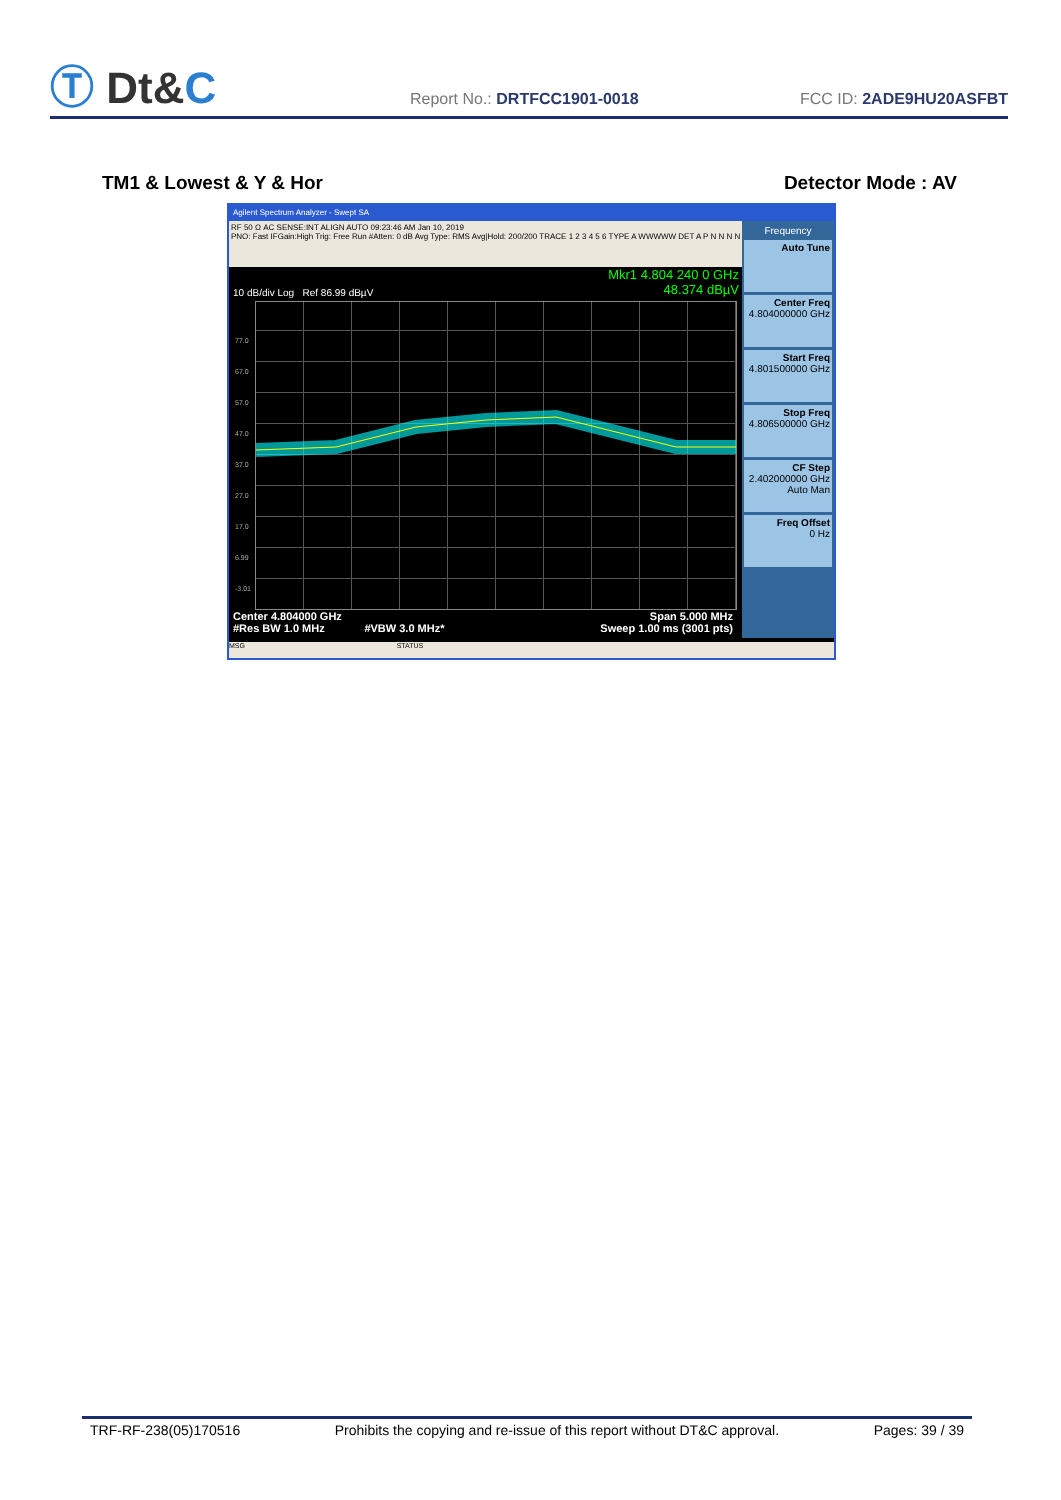Ⓣ Dt&C
Report No.: DRTFCC1901-0018
FCC ID: 2ADE9HU20ASFBT
TM1 & Lowest & Y & Hor Detector Mode : AV
Agilent Spectrum Analyzer - Swept SA
RF 50 Ω AC SENSE:INT ALIGN AUTO 09:23:46 AM Jan 10, 2019
PNO: Fast IFGain:High Trig: Free Run #Atten: 0 dB Avg Type: RMS Avg|Hold: 200/200 TRACE 1 2 3 4 5 6 TYPE A WWWWW DET A P N N N N
Mkr1 4.804 240 0 GHz
48.374 dBµV
10 dB/div Log Ref 86.99 dBµV
77.0
67.0
57.0
47.0
37.0
27.0
17.0
6.99
-3.01
Center 4.804000 GHz Span 5.000 MHz
#Res BW 1.0 MHz #VBW 3.0 MHz* Sweep 1.00 ms (3001 pts)
Frequency
Auto Tune
Center Freq
4.804000000 GHz
Start Freq
4.801500000 GHz
Stop Freq
4.806500000 GHz
CF Step
2.402000000 GHz
Auto Man
Freq Offset
0 Hz
MSG STATUS
TRF-RF-238(05)170516 Prohibits the copying and re-issue of this report without DT&C approval. Pages: 39 / 39